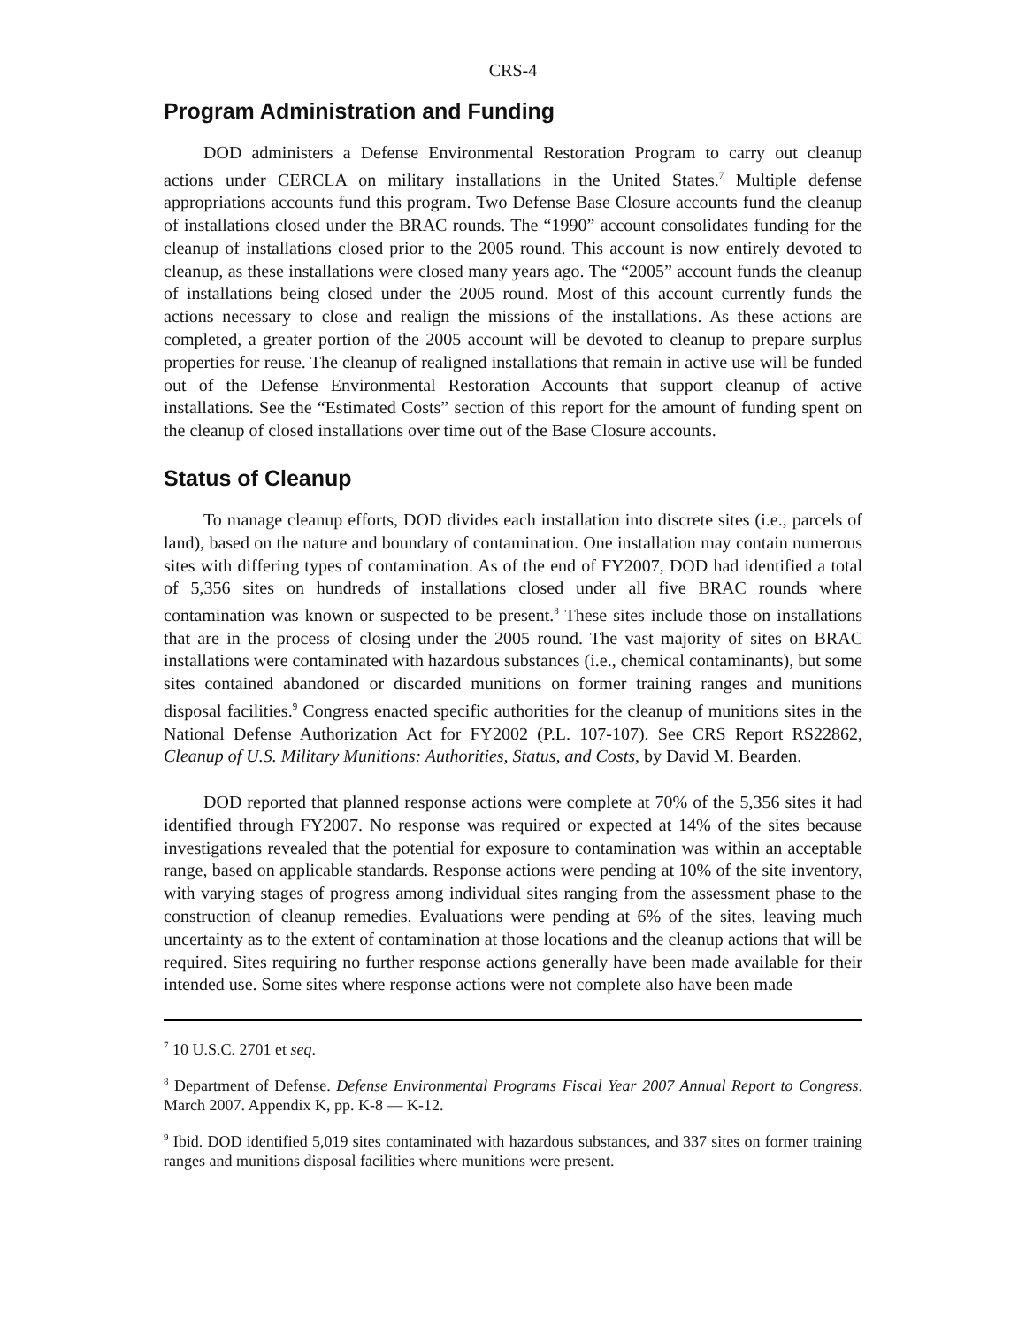CRS-4
Program Administration and Funding
DOD administers a Defense Environmental Restoration Program to carry out cleanup actions under CERCLA on military installations in the United States.<sup>7</sup> Multiple defense appropriations accounts fund this program. Two Defense Base Closure accounts fund the cleanup of installations closed under the BRAC rounds. The “1990” account consolidates funding for the cleanup of installations closed prior to the 2005 round. This account is now entirely devoted to cleanup, as these installations were closed many years ago. The “2005” account funds the cleanup of installations being closed under the 2005 round. Most of this account currently funds the actions necessary to close and realign the missions of the installations. As these actions are completed, a greater portion of the 2005 account will be devoted to cleanup to prepare surplus properties for reuse. The cleanup of realigned installations that remain in active use will be funded out of the Defense Environmental Restoration Accounts that support cleanup of active installations. See the “Estimated Costs” section of this report for the amount of funding spent on the cleanup of closed installations over time out of the Base Closure accounts.
Status of Cleanup
To manage cleanup efforts, DOD divides each installation into discrete sites (i.e., parcels of land), based on the nature and boundary of contamination. One installation may contain numerous sites with differing types of contamination. As of the end of FY2007, DOD had identified a total of 5,356 sites on hundreds of installations closed under all five BRAC rounds where contamination was known or suspected to be present.<sup>8</sup> These sites include those on installations that are in the process of closing under the 2005 round. The vast majority of sites on BRAC installations were contaminated with hazardous substances (i.e., chemical contaminants), but some sites contained abandoned or discarded munitions on former training ranges and munitions disposal facilities.<sup>9</sup> Congress enacted specific authorities for the cleanup of munitions sites in the National Defense Authorization Act for FY2002 (P.L. 107-107). See CRS Report RS22862, Cleanup of U.S. Military Munitions: Authorities, Status, and Costs, by David M. Bearden.
DOD reported that planned response actions were complete at 70% of the 5,356 sites it had identified through FY2007. No response was required or expected at 14% of the sites because investigations revealed that the potential for exposure to contamination was within an acceptable range, based on applicable standards. Response actions were pending at 10% of the site inventory, with varying stages of progress among individual sites ranging from the assessment phase to the construction of cleanup remedies. Evaluations were pending at 6% of the sites, leaving much uncertainty as to the extent of contamination at those locations and the cleanup actions that will be required. Sites requiring no further response actions generally have been made available for their intended use. Some sites where response actions were not complete also have been made
<sup>7</sup> 10 U.S.C. 2701 et seq.
<sup>8</sup> Department of Defense. Defense Environmental Programs Fiscal Year 2007 Annual Report to Congress. March 2007. Appendix K, pp. K-8 — K-12.
<sup>9</sup> Ibid. DOD identified 5,019 sites contaminated with hazardous substances, and 337 sites on former training ranges and munitions disposal facilities where munitions were present.